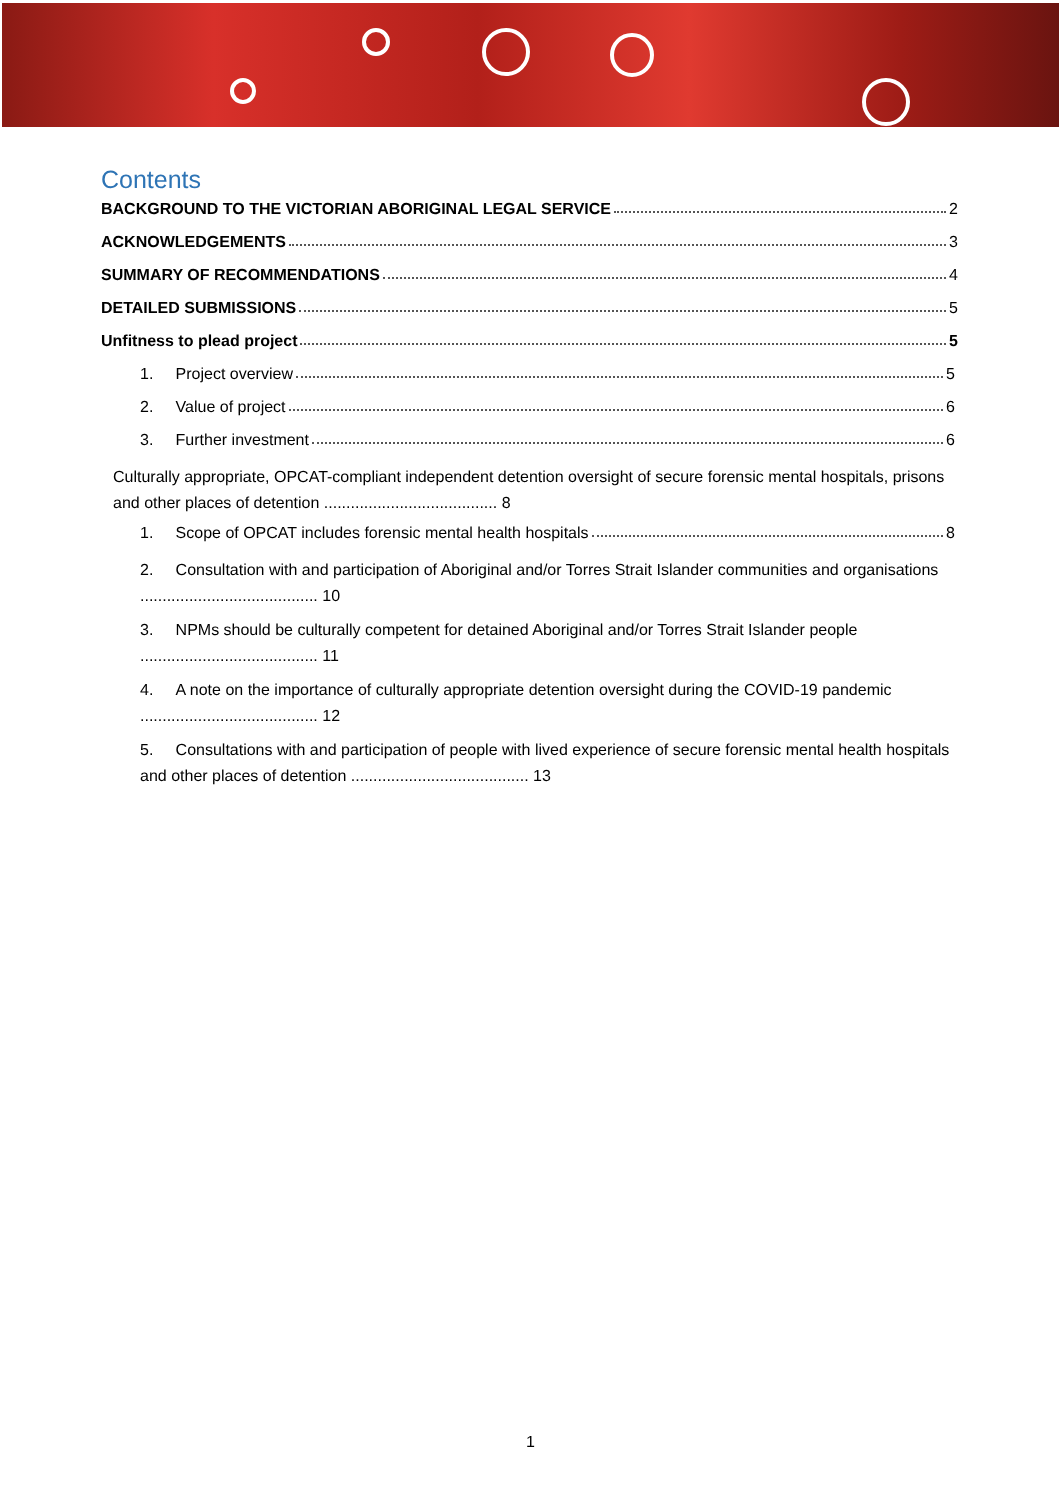Contents
BACKGROUND TO THE VICTORIAN ABORIGINAL LEGAL SERVICE 2
ACKNOWLEDGEMENTS 3
SUMMARY OF RECOMMENDATIONS 4
DETAILED SUBMISSIONS 5
Unfitness to plead project 5
1. Project overview 5
2. Value of project 6
3. Further investment 6
Culturally appropriate, OPCAT-compliant independent detention oversight of secure forensic mental hospitals, prisons and other places of detention ....................................... 8
1. Scope of OPCAT includes forensic mental health hospitals 8
2. Consultation with and participation of Aboriginal and/or Torres Strait Islander communities and organisations ........................................ 10
3. NPMs should be culturally competent for detained Aboriginal and/or Torres Strait Islander people ........................................ 11
4. A note on the importance of culturally appropriate detention oversight during the COVID-19 pandemic ........................................ 12
5. Consultations with and participation of people with lived experience of secure forensic mental health hospitals and other places of detention ........................................ 13
1